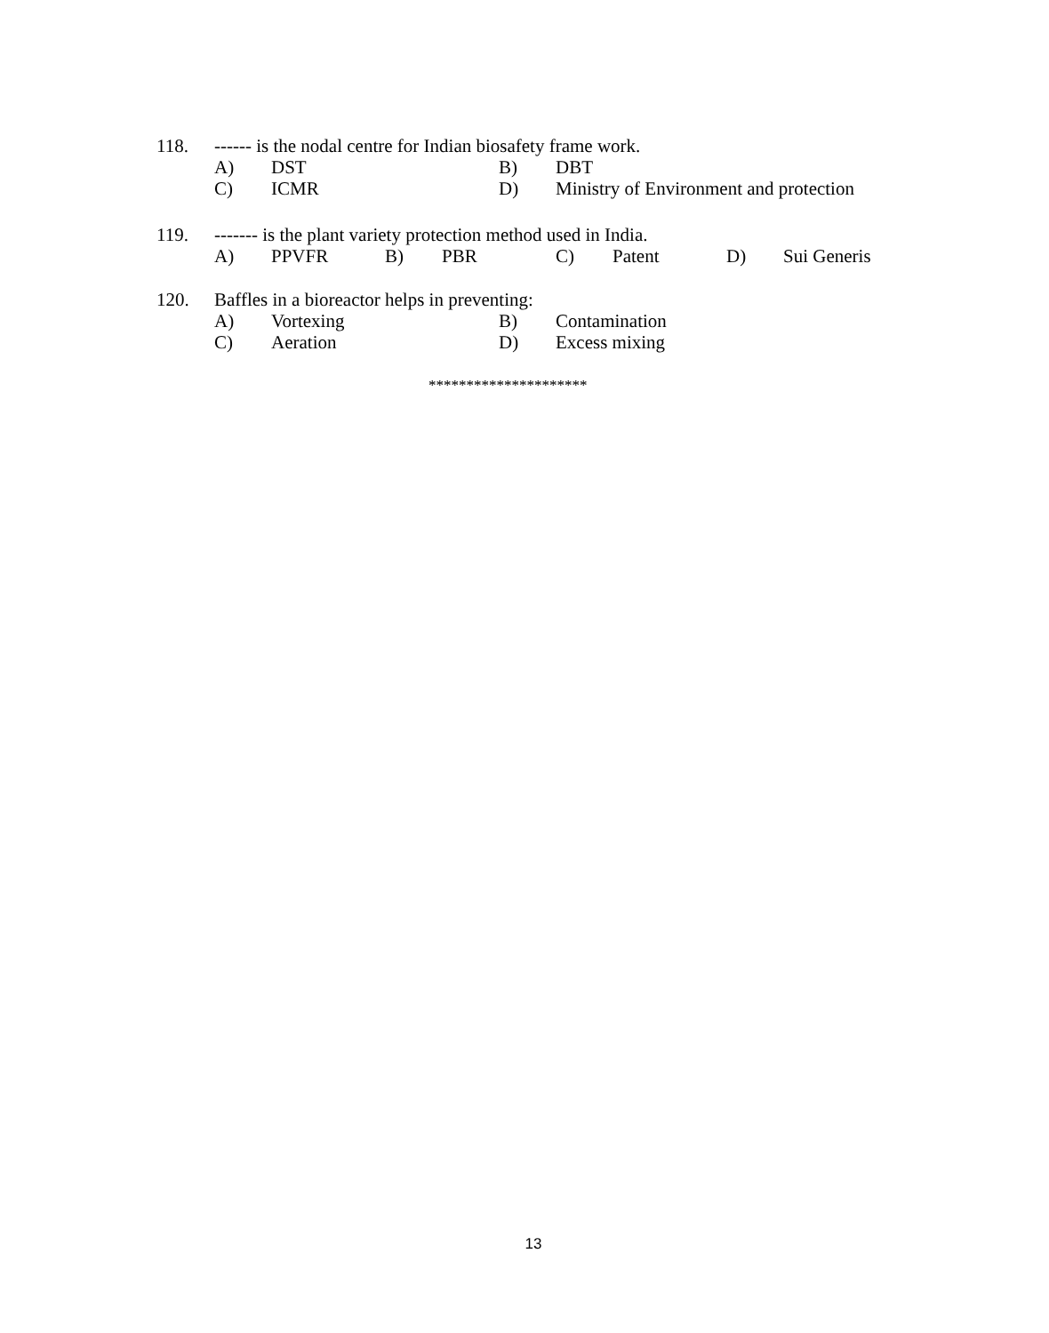118. ------ is the nodal centre for Indian biosafety frame work.
A) DST B) DBT
C) ICMR D) Ministry of Environment and protection
119. ------- is the plant variety protection method used in India.
A) PPVFR B) PBR C) Patent D) Sui Generis
120. Baffles in a bioreactor helps in preventing:
A) Vortexing B) Contamination
C) Aeration D) Excess mixing
*********************
13